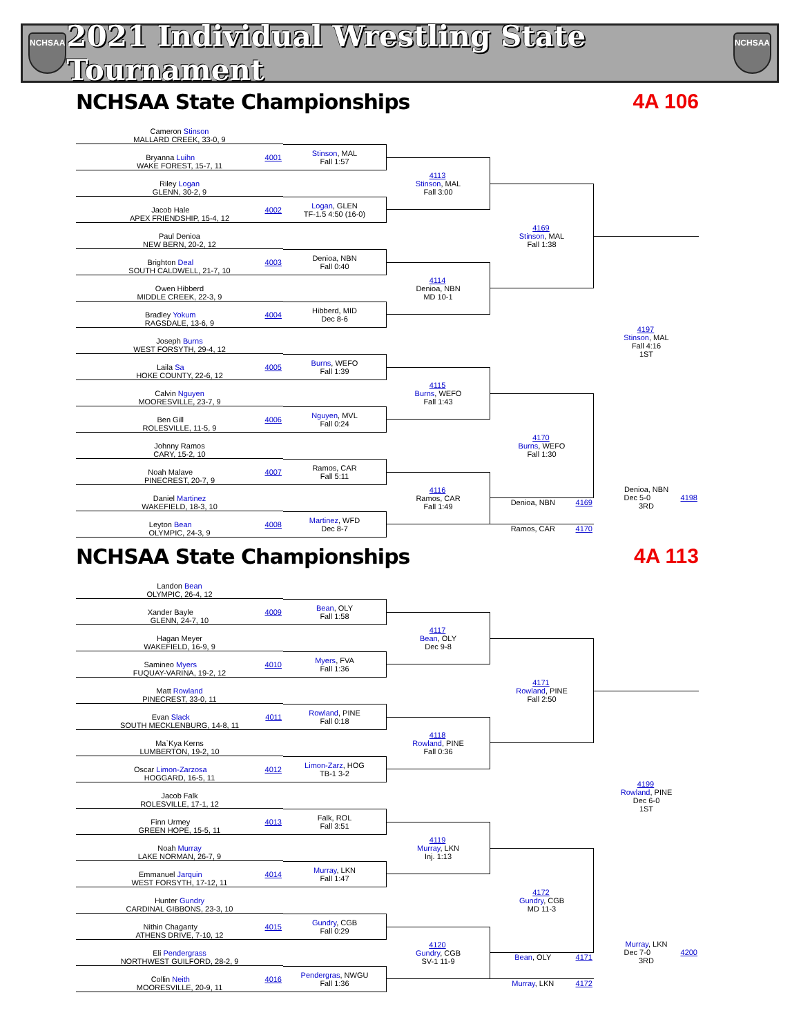NCHSAA
2021 Individual Wrestling State Tournament
NCHSAA
NCHSAA State Championships 4A 106
Cameron Stinson
MALLARD CREEK, 33-0, 9
4001 Bryanna Luihn
WAKE FOREST, 15-7, 11
Riley Logan
GLENN, 30-2, 9
4002 Jacob Hale
APEX FRIENDSHIP, 15-4, 12
Paul Denioa
NEW BERN, 20-2, 12
4003 Brighton Deal
SOUTH CALDWELL, 21-7, 10
Owen Hibberd
MIDDLE CREEK, 22-3, 9
4004 Bradley Yokum
RAGSDALE, 13-6, 9
Joseph Burns
WEST FORSYTH, 29-4, 12
4005 Laila Sa
HOKE COUNTY, 22-6, 12
Calvin Nguyen
MOORESVILLE, 23-7, 9
4006 Ben Gill
ROLESVILLE, 11-5, 9
Johnny Ramos
CARY, 15-2, 10
4007 Noah Malave
PINECREST, 20-7, 9
Daniel Martinez
WAKEFIELD, 18-3, 10
4008 Leyton Bean
OLYMPIC, 24-3, 9
Stinson, MAL
Fall 1:57
Logan, GLEN
TF-1.5 4:50 (16-0)
Denioa, NBN
Fall 0:40
Hibberd, MID
Dec 8-6
Burns, WEFO
Fall 1:39
Nguyen, MVL
Fall 0:24
Ramos, CAR
Fall 5:11
Martinez, WFD
Dec 8-7
4113
Stinson, MAL
Fall 3:00
4114
Denioa, NBN
MD 10-1
4115
Burns, WEFO
Fall 1:43
4116
Ramos, CAR
Fall 1:49
4169
Stinson, MAL
Fall 1:38
4170
Burns, WEFO
Fall 1:30
4197
Stinson, MAL
Fall 4:16
1ST
4169 Denioa, NBN
4170 Ramos, CAR
Denioa, NBN
4198 Dec 5-0
3RD
NCHSAA State Championships 4A 113
Landon Bean
OLYMPIC, 26-4, 12
4009 Xander Bayle
GLENN, 24-7, 10
Hagan Meyer
WAKEFIELD, 16-9, 9
4010 Samineo Myers
FUQUAY-VARINA, 19-2, 12
Matt Rowland
PINECREST, 33-0, 11
4011 Evan Slack
SOUTH MECKLENBURG, 14-8, 11
Ma`Kya Kerns
LUMBERTON, 19-2, 10
4012 Oscar Limon-Zarzosa
HOGGARD, 16-5, 11
Jacob Falk
ROLESVILLE, 17-1, 12
4013 Finn Urmey
GREEN HOPE, 15-5, 11
Noah Murray
LAKE NORMAN, 26-7, 9
4014 Emmanuel Jarquin
WEST FORSYTH, 17-12, 11
Hunter Gundry
CARDINAL GIBBONS, 23-3, 10
4015 Nithin Chaganty
ATHENS DRIVE, 7-10, 12
Eli Pendergrass
NORTHWEST GUILFORD, 28-2, 9
4016 Collin Neith
MOORESVILLE, 20-9, 11
Bean, OLY
Fall 1:58
Myers, FVA
Fall 1:36
Rowland, PINE
Fall 0:18
Limon-Zarz, HOG
TB-1 3-2
Falk, ROL
Fall 3:51
Murray, LKN
Fall 1:47
Gundry, CGB
Fall 0:29
Pendergras, NWGU
Fall 1:36
4117
Bean, OLY
Dec 9-8
4118
Rowland, PINE
Fall 0:36
4119
Murray, LKN
Inj. 1:13
4120
Gundry, CGB
SV-1 11-9
4171
Rowland, PINE
Fall 2:50
4172
Gundry, CGB
MD 11-3
4199
Rowland, PINE
Dec 6-0
1ST
4171 Bean, OLY
4172 Murray, LKN
Murray, LKN
4200 Dec 7-0
3RD